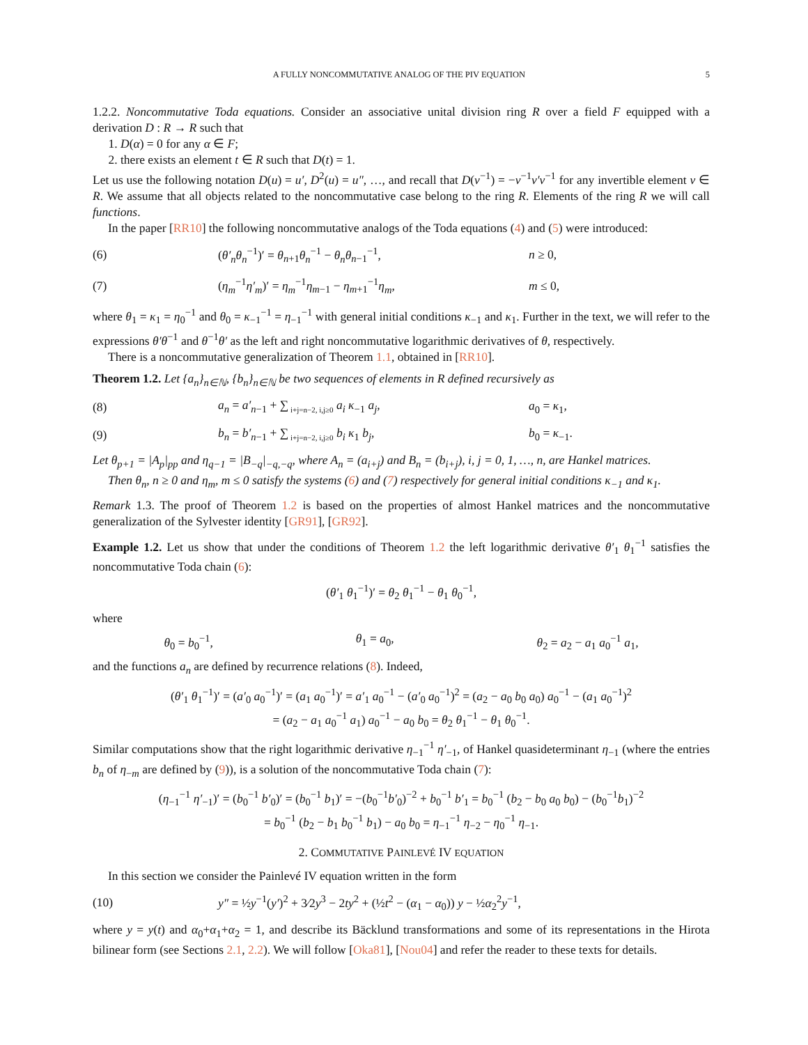A FULLY NONCOMMUTATIVE ANALOG OF THE PIV EQUATION 5
1.2.2. Noncommutative Toda equations. Consider an associative unital division ring R over a field F equipped with a derivation D : R → R such that
1. D(α) = 0 for any α ∈ F;
2. there exists an element t ∈ R such that D(t) = 1.
Let us use the following notation D(u) = u′, D<sup>2</sup>(u) = u″, …, and recall that D(v<sup>−1</sup>) = −v<sup>−1</sup>v′v<sup>−1</sup> for any invertible element v ∈ R. We assume that all objects related to the noncommutative case belong to the ring R. Elements of the ring R we will call functions.
In the paper [RR10] the following noncommutative analogs of the Toda equations (4) and (5) were introduced:
(6) (θ′<sub>n</sub>θ<sub>n</sub><sup>−1</sup>)′ = θ<sub>n+1</sub>θ<sub>n</sub><sup>−1</sup> − θ<sub>n</sub>θ<sub>n−1</sub><sup>−1</sup>, n ≥ 0,
(7) (η<sub>m</sub><sup>−1</sup>η′<sub>m</sub>)′ = η<sub>m</sub><sup>−1</sup>η<sub>m−1</sub> − η<sub>m+1</sub><sup>−1</sup>η<sub>m</sub>, m ≤ 0,
where θ<sub>1</sub> = κ<sub>1</sub> = η<sub>0</sub><sup>−1</sup> and θ<sub>0</sub> = κ<sub>−1</sub><sup>−1</sup> = η<sub>−1</sub><sup>−1</sup> with general initial conditions κ<sub>−1</sub> and κ<sub>1</sub>. Further in the text, we will refer to the expressions θ′θ<sup>−1</sup> and θ<sup>−1</sup>θ′ as the left and right noncommutative logarithmic derivatives of θ, respectively.
There is a noncommutative generalization of Theorem 1.1, obtained in [RR10].
Theorem 1.2. Let {a<sub>n</sub>}<sub>n∈ℕ</sub>, {b<sub>n</sub>}<sub>n∈ℕ</sub> be two sequences of elements in R defined recursively as
(8) a<sub>n</sub> = a′<sub>n−1</sub> + ∑<sub>i+j=n−2, i,j≥0</sub> a<sub>i</sub> κ<sub>−1</sub> a<sub>j</sub>, a<sub>0</sub> = κ<sub>1</sub>,
(9) b<sub>n</sub> = b′<sub>n−1</sub> + ∑<sub>i+j=n−2, i,j≥0</sub> b<sub>i</sub> κ<sub>1</sub> b<sub>j</sub>, b<sub>0</sub> = κ<sub>−1</sub>.
Let θ<sub>p+1</sub> = |A<sub>p</sub>|<sub>pp</sub> and η<sub>q−1</sub> = |B<sub>−q</sub>|<sub>−q,−q</sub>, where A<sub>n</sub> = (a<sub>i+j</sub>) and B<sub>n</sub> = (b<sub>i+j</sub>), i, j = 0, 1, …, n, are Hankel matrices.
Then θ<sub>n</sub>, n ≥ 0 and η<sub>m</sub>, m ≤ 0 satisfy the systems (6) and (7) respectively for general initial conditions κ<sub>−1</sub> and κ<sub>1</sub>.
Remark 1.3. The proof of Theorem 1.2 is based on the properties of almost Hankel matrices and the noncommutative generalization of the Sylvester identity [GR91], [GR92].
Example 1.2. Let us show that under the conditions of Theorem 1.2 the left logarithmic derivative θ′<sub>1</sub> θ<sub>1</sub><sup>−1</sup> satisfies the noncommutative Toda chain (6):
(θ′<sub>1</sub> θ<sub>1</sub><sup>−1</sup>)′ = θ<sub>2</sub> θ<sub>1</sub><sup>−1</sup> − θ<sub>1</sub> θ<sub>0</sub><sup>−1</sup>,
where
θ<sub>0</sub> = b<sub>0</sub><sup>−1</sup>, θ<sub>1</sub> = a<sub>0</sub>, θ<sub>2</sub> = a<sub>2</sub> − a<sub>1</sub> a<sub>0</sub><sup>−1</sup> a<sub>1</sub>,
and the functions a<sub>n</sub> are defined by recurrence relations (8). Indeed,
(θ′<sub>1</sub> θ<sub>1</sub><sup>−1</sup>)′ = (a′<sub>0</sub> a<sub>0</sub><sup>−1</sup>)′ = (a<sub>1</sub> a<sub>0</sub><sup>−1</sup>)′ = a′<sub>1</sub> a<sub>0</sub><sup>−1</sup> − (a′<sub>0</sub> a<sub>0</sub><sup>−1</sup>)<sup>2</sup> = (a<sub>2</sub> − a<sub>0</sub> b<sub>0</sub> a<sub>0</sub>) a<sub>0</sub><sup>−1</sup> − (a<sub>1</sub> a<sub>0</sub><sup>−1</sup>)<sup>2</sup>
= (a<sub>2</sub> − a<sub>1</sub> a<sub>0</sub><sup>−1</sup> a<sub>1</sub>) a<sub>0</sub><sup>−1</sup> − a<sub>0</sub> b<sub>0</sub> = θ<sub>2</sub> θ<sub>1</sub><sup>−1</sup> − θ<sub>1</sub> θ<sub>0</sub><sup>−1</sup>.
Similar computations show that the right logarithmic derivative η<sub>−1</sub><sup>−1</sup> η′<sub>−1</sub>, of Hankel quasideterminant η<sub>−1</sub> (where the entries b<sub>n</sub> of η<sub>−m</sub> are defined by (9)), is a solution of the noncommutative Toda chain (7):
(η<sub>−1</sub><sup>−1</sup> η′<sub>−1</sub>)′ = (b<sub>0</sub><sup>−1</sup> b′<sub>0</sub>)′ = (b<sub>0</sub><sup>−1</sup> b<sub>1</sub>)′ = −(b<sub>0</sub><sup>−1</sup>b′<sub>0</sub>)<sup>−2</sup> + b<sub>0</sub><sup>−1</sup> b′<sub>1</sub> = b<sub>0</sub><sup>−1</sup> (b<sub>2</sub> − b<sub>0</sub> a<sub>0</sub> b<sub>0</sub>) − (b<sub>0</sub><sup>−1</sup>b<sub>1</sub>)<sup>−2</sup>
= b<sub>0</sub><sup>−1</sup> (b<sub>2</sub> − b<sub>1</sub> b<sub>0</sub><sup>−1</sup> b<sub>1</sub>) − a<sub>0</sub> b<sub>0</sub> = η<sub>−1</sub><sup>−1</sup> η<sub>−2</sub> − η<sub>0</sub><sup>−1</sup> η<sub>−1</sub>.
2. COMMUTATIVE PAINLEVÉ IV EQUATION
In this section we consider the Painlevé IV equation written in the form
(10) y″ = ½y<sup>−1</sup>(y′)<sup>2</sup> + 3⁄2y<sup>3</sup> − 2ty<sup>2</sup> + (½t<sup>2</sup> − (α<sub>1</sub> − α<sub>0</sub>)) y − ½α<sub>2</sub><sup>2</sup>y<sup>−1</sup>,
where y = y(t) and α<sub>0</sub>+α<sub>1</sub>+α<sub>2</sub> = 1, and describe its Bäcklund transformations and some of its representations in the Hirota bilinear form (see Sections 2.1, 2.2). We will follow [Oka81], [Nou04] and refer the reader to these texts for details.